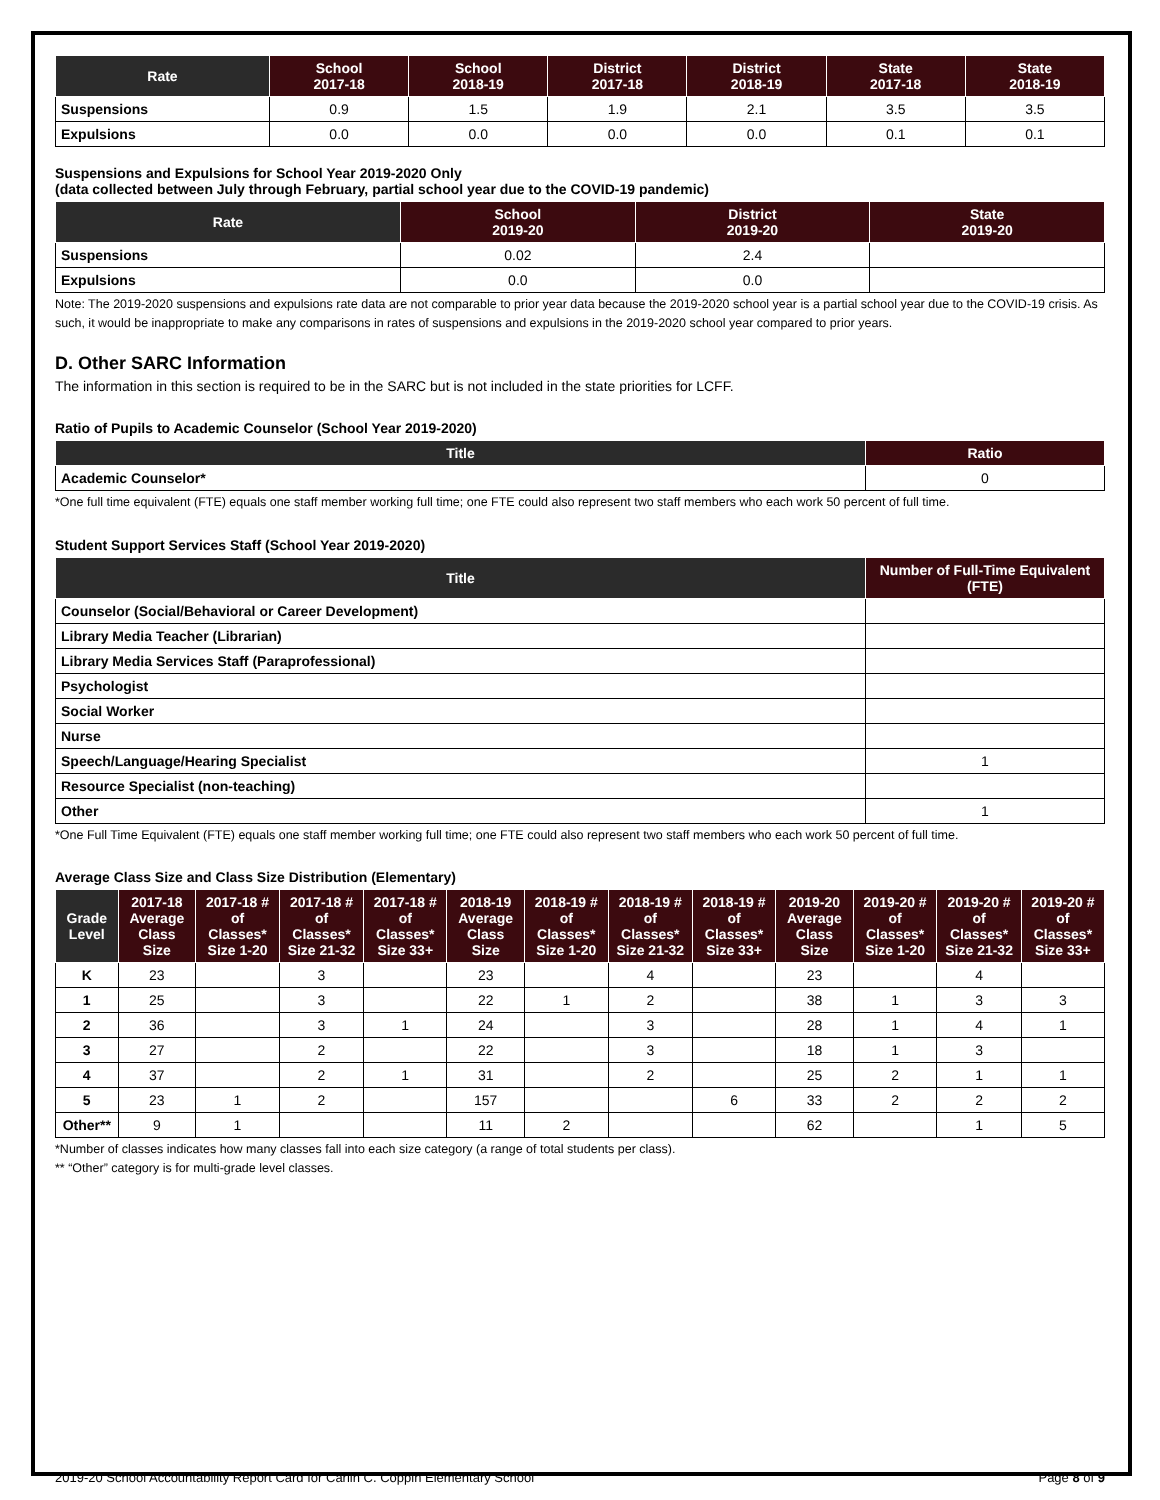| Rate | School 2017-18 | School 2018-19 | District 2017-18 | District 2018-19 | State 2017-18 | State 2018-19 |
| --- | --- | --- | --- | --- | --- | --- |
| Suspensions | 0.9 | 1.5 | 1.9 | 2.1 | 3.5 | 3.5 |
| Expulsions | 0.0 | 0.0 | 0.0 | 0.0 | 0.1 | 0.1 |
Suspensions and Expulsions for School Year 2019-2020 Only
(data collected between July through February, partial school year due to the COVID-19 pandemic)
| Rate | School 2019-20 | District 2019-20 | State 2019-20 |
| --- | --- | --- | --- |
| Suspensions | 0.02 | 2.4 | |
| Expulsions | 0.0 | 0.0 | |
Note: The 2019-2020 suspensions and expulsions rate data are not comparable to prior year data because the 2019-2020 school year is a partial school year due to the COVID-19 crisis. As such, it would be inappropriate to make any comparisons in rates of suspensions and expulsions in the 2019-2020 school year compared to prior years.
D. Other SARC Information
The information in this section is required to be in the SARC but is not included in the state priorities for LCFF.
Ratio of Pupils to Academic Counselor (School Year 2019-2020)
| Title | Ratio |
| --- | --- |
| Academic Counselor* | 0 |
*One full time equivalent (FTE) equals one staff member working full time; one FTE could also represent two staff members who each work 50 percent of full time.
Student Support Services Staff (School Year 2019-2020)
| Title | Number of Full-Time Equivalent (FTE) |
| --- | --- |
| Counselor (Social/Behavioral or Career Development) | |
| Library Media Teacher (Librarian) | |
| Library Media Services Staff (Paraprofessional) | |
| Psychologist | |
| Social Worker | |
| Nurse | |
| Speech/Language/Hearing Specialist | 1 |
| Resource Specialist (non-teaching) | |
| Other | 1 |
*One Full Time Equivalent (FTE) equals one staff member working full time; one FTE could also represent two staff members who each work 50 percent of full time.
Average Class Size and Class Size Distribution (Elementary)
| Grade Level | 2017-18 Average Class Size | 2017-18 # of Classes* Size 1-20 | 2017-18 # of Classes* Size 21-32 | 2017-18 # of Classes* Size 33+ | 2018-19 Average Class Size | 2018-19 # of Classes* Size 1-20 | 2018-19 # of Classes* Size 21-32 | 2018-19 # of Classes* Size 33+ | 2019-20 Average Class Size | 2019-20 # of Classes* Size 1-20 | 2019-20 # of Classes* Size 21-32 | 2019-20 # of Classes* Size 33+ |
| --- | --- | --- | --- | --- | --- | --- | --- | --- | --- | --- | --- | --- |
| K | 23 | | 3 | | 23 | | 4 | | 23 | | 4 | |
| 1 | 25 | | 3 | | 22 | 1 | 2 | | 38 | 1 | 3 | 3 |
| 2 | 36 | | 3 | 1 | 24 | | 3 | | 28 | 1 | 4 | 1 |
| 3 | 27 | | 2 | | 22 | | 3 | | 18 | 1 | 3 | |
| 4 | 37 | | 2 | 1 | 31 | | 2 | | 25 | 2 | 1 | 1 |
| 5 | 23 | 1 | 2 | | 157 | | | 6 | 33 | 2 | 2 | 2 |
| Other** | 9 | 1 | | | 11 | 2 | | | 62 | | 1 | 5 |
*Number of classes indicates how many classes fall into each size category (a range of total students per class).
** “Other” category is for multi-grade level classes.
2019-20 School Accountability Report Card for Carlin C. Coppin Elementary School Page 8 of 9